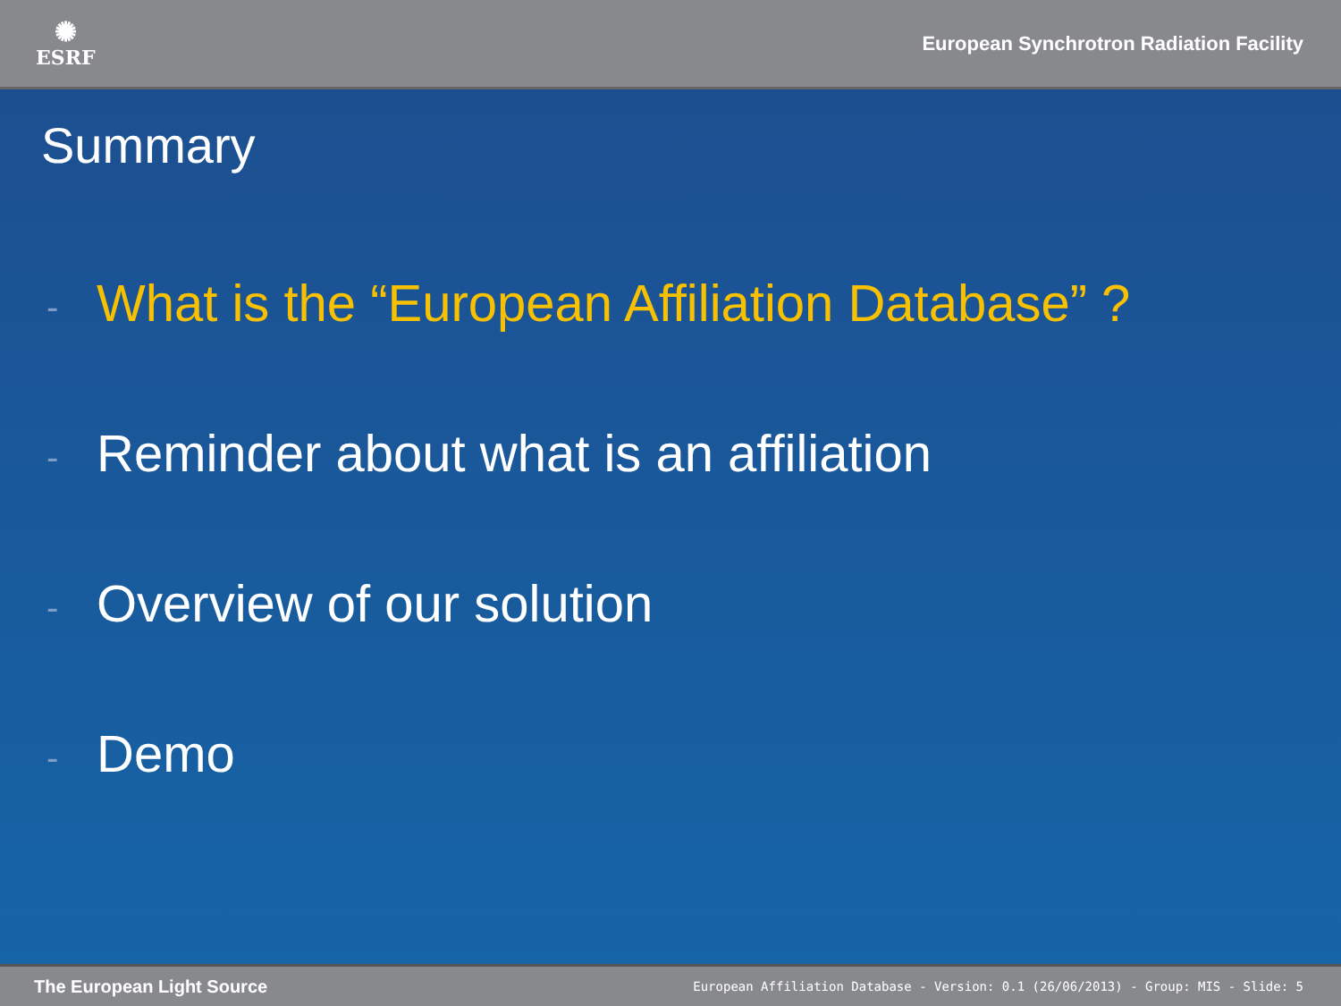✺
ESRF
European Synchrotron Radiation Facility
Summary
- What is the “European Affiliation Database” ?
- Reminder about what is an affiliation
- Overview of our solution
- Demo
The European Light Source European Affiliation Database - Version: 0.1 (26/06/2013) - Group: MIS - Slide: 5